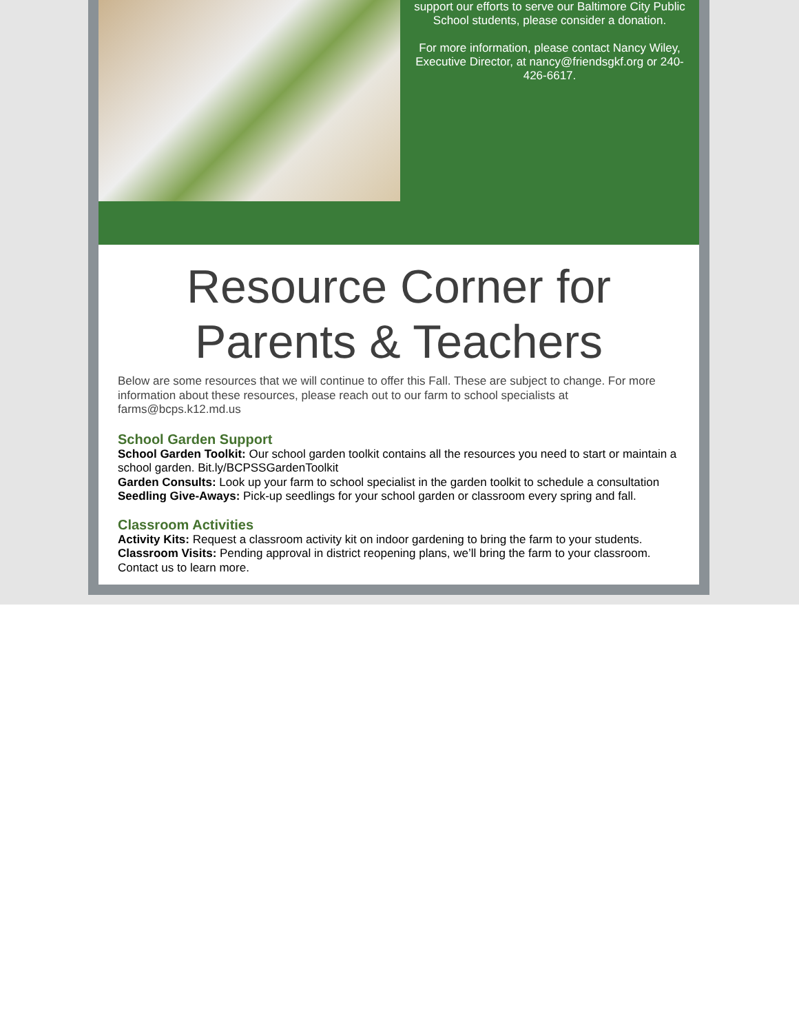support our efforts to serve our Baltimore City Public School students, please consider a donation.
For more information, please contact Nancy Wiley, Executive Director, at nancy@friendsgkf.org or 240-426-6617.
Resource Corner for Parents & Teachers
Below are some resources that we will continue to offer this Fall. These are subject to change. For more information about these resources, please reach out to our farm to school specialists at farms@bcps.k12.md.us
School Garden Support
School Garden Toolkit: Our school garden toolkit contains all the resources you need to start or maintain a school garden. Bit.ly/BCPSSGardenToolkit
Garden Consults: Look up your farm to school specialist in the garden toolkit to schedule a consultation
Seedling Give-Aways: Pick-up seedlings for your school garden or classroom every spring and fall.
Classroom Activities
Activity Kits: Request a classroom activity kit on indoor gardening to bring the farm to your students.
Classroom Visits: Pending approval in district reopening plans, we’ll bring the farm to your classroom. Contact us to learn more.